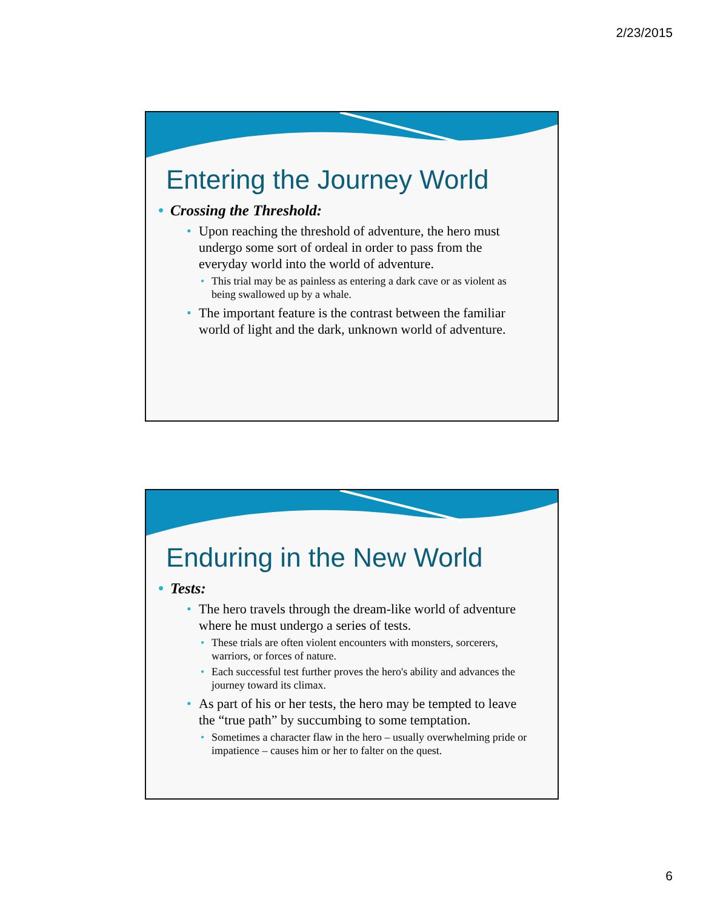2/23/2015
Entering the Journey World
• Crossing the Threshold:
• Upon reaching the threshold of adventure, the hero must undergo some sort of ordeal in order to pass from the everyday world into the world of adventure.
• This trial may be as painless as entering a dark cave or as violent as being swallowed up by a whale.
• The important feature is the contrast between the familiar world of light and the dark, unknown world of adventure.
Enduring in the New World
• Tests:
• The hero travels through the dream-like world of adventure where he must undergo a series of tests.
• These trials are often violent encounters with monsters, sorcerers, warriors, or forces of nature.
• Each successful test further proves the hero's ability and advances the journey toward its climax.
• As part of his or her tests, the hero may be tempted to leave the “true path” by succumbing to some temptation.
• Sometimes a character flaw in the hero – usually overwhelming pride or impatience – causes him or her to falter on the quest.
6